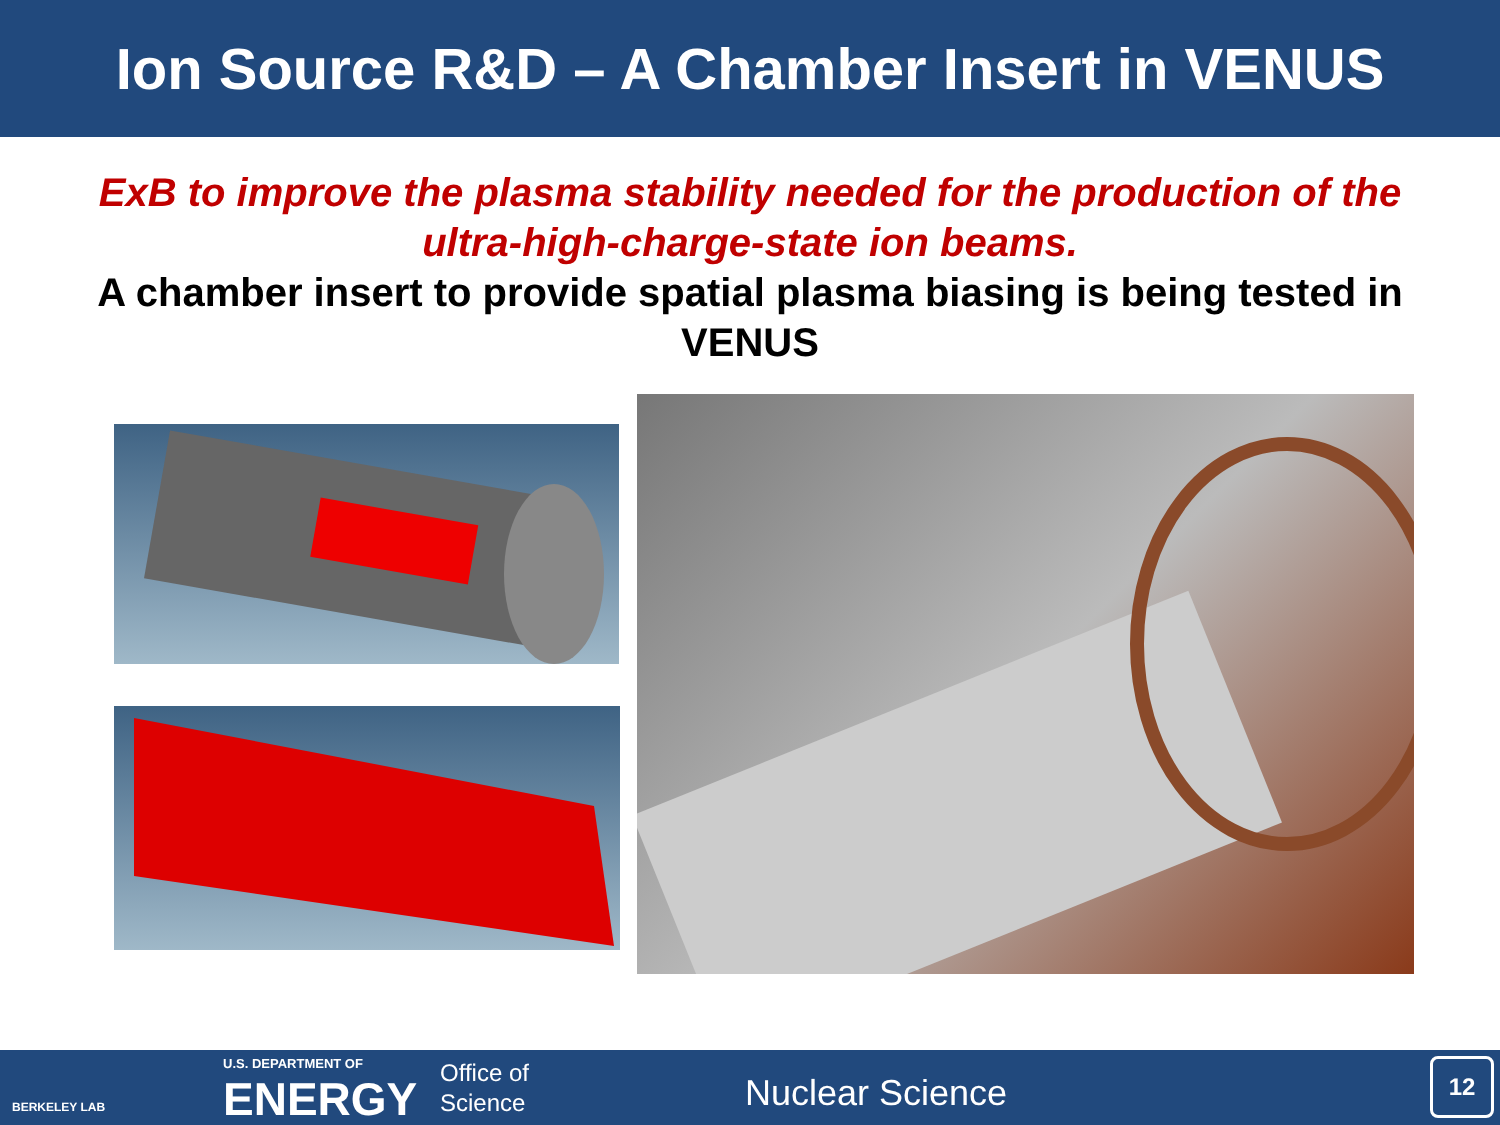Ion Source R&D – A Chamber Insert in VENUS
ExB to improve the plasma stability needed for the production of the ultra-high-charge-state ion beams.
A chamber insert to provide spatial plasma biasing is being tested in VENUS
BERKELEY LAB
U.S. DEPARTMENT OF
ENERGY
Office of
Science
Nuclear Science
12